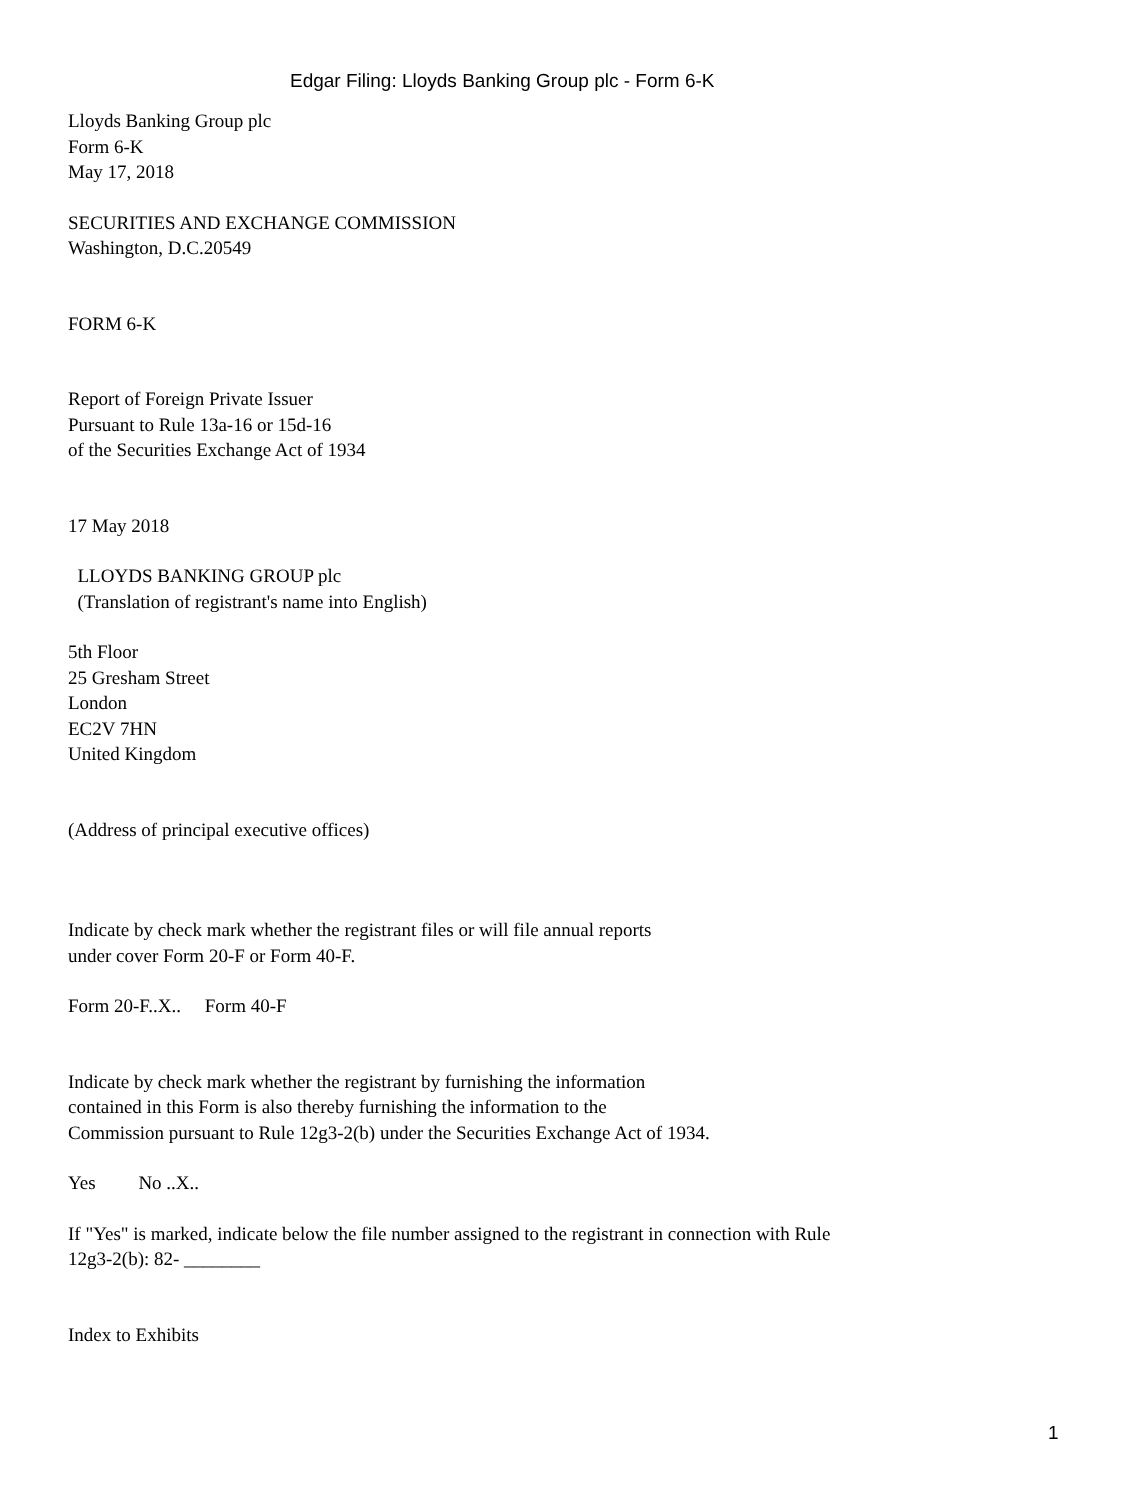Edgar Filing: Lloyds Banking Group plc - Form 6-K
Lloyds Banking Group plc
Form 6-K
May 17, 2018
SECURITIES AND EXCHANGE COMMISSION
Washington, D.C.20549
FORM 6-K
Report of Foreign Private Issuer
Pursuant to Rule 13a-16 or 15d-16
of the Securities Exchange Act of 1934
17 May 2018
LLOYDS BANKING GROUP plc
(Translation of registrant's name into English)
5th Floor
25 Gresham Street
London
EC2V 7HN
United Kingdom
(Address of principal executive offices)
Indicate by check mark whether the registrant files or will file annual reports
under cover Form 20-F or Form 40-F.
Form 20-F..X.. Form 40-F
Indicate by check mark whether the registrant by furnishing the information
contained in this Form is also thereby furnishing the information to the
Commission pursuant to Rule 12g3-2(b) under the Securities Exchange Act of 1934.
Yes No ..X..
If "Yes" is marked, indicate below the file number assigned to the registrant in connection with Rule
12g3-2(b): 82- ________
Index to Exhibits
1